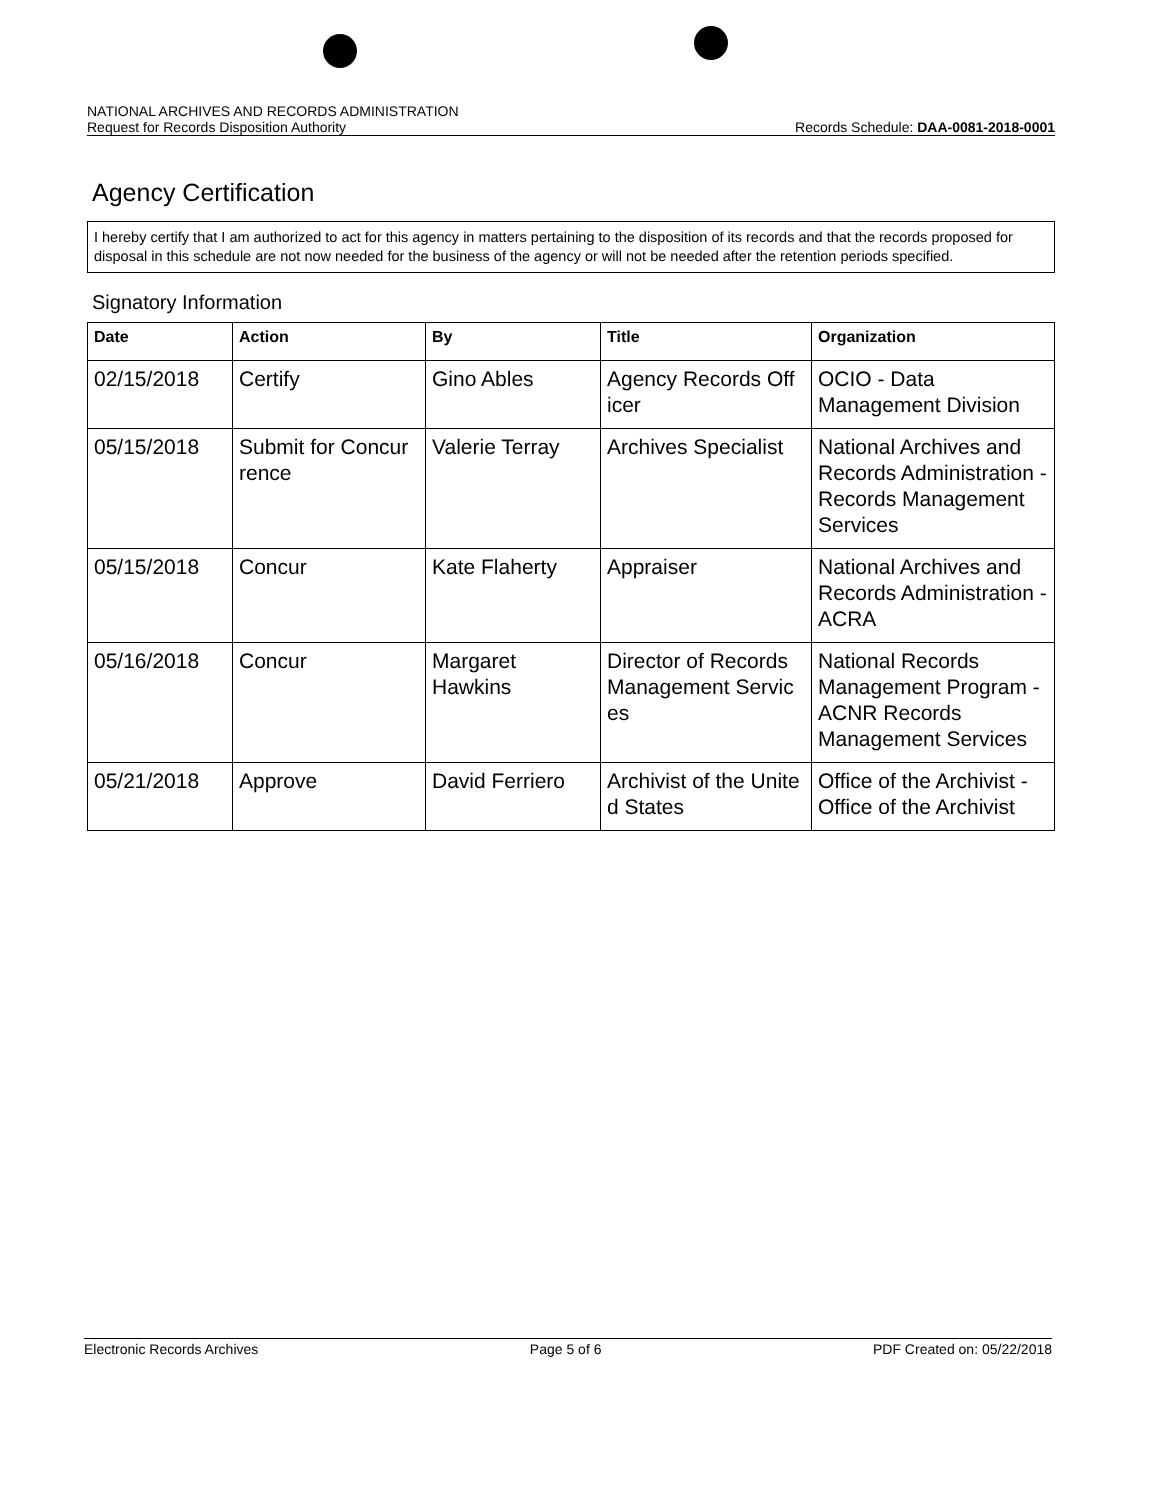NATIONAL ARCHIVES AND RECORDS ADMINISTRATION
Request for Records Disposition Authority Records Schedule: DAA-0081-2018-0001
Agency Certification
I hereby certify that I am authorized to act for this agency in matters pertaining to the disposition of its records and that the records proposed for disposal in this schedule are not now needed for the business of the agency or will not be needed after the retention periods specified.
Signatory Information
| Date | Action | By | Title | Organization |
| --- | --- | --- | --- | --- |
| 02/15/2018 | Certify | Gino Ables | Agency Records Off icer | OCIO - Data Management Division |
| 05/15/2018 | Submit for Concur rence | Valerie Terray | Archives Specialist | National Archives and Records Administration - Records Management Services |
| 05/15/2018 | Concur | Kate Flaherty | Appraiser | National Archives and Records Administration - ACRA |
| 05/16/2018 | Concur | Margaret Hawkins | Director of Records Management Servic es | National Records Management Program - ACNR Records Management Services |
| 05/21/2018 | Approve | David Ferriero | Archivist of the Unite d States | Office of the Archivist - Office of the Archivist |
Electronic Records Archives Page 5 of 6 PDF Created on: 05/22/2018